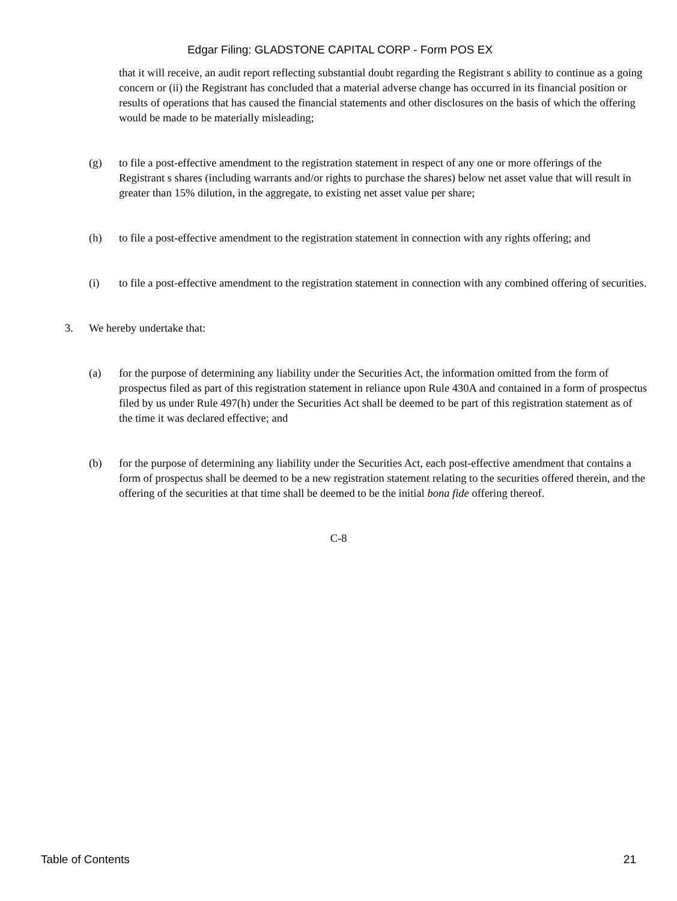Edgar Filing: GLADSTONE CAPITAL CORP - Form POS EX
that it will receive, an audit report reflecting substantial doubt regarding the Registrant s ability to continue as a going concern or (ii) the Registrant has concluded that a material adverse change has occurred in its financial position or results of operations that has caused the financial statements and other disclosures on the basis of which the offering would be made to be materially misleading;
(g) to file a post-effective amendment to the registration statement in respect of any one or more offerings of the Registrant s shares (including warrants and/or rights to purchase the shares) below net asset value that will result in greater than 15% dilution, in the aggregate, to existing net asset value per share;
(h) to file a post-effective amendment to the registration statement in connection with any rights offering; and
(i) to file a post-effective amendment to the registration statement in connection with any combined offering of securities.
3. We hereby undertake that:
(a) for the purpose of determining any liability under the Securities Act, the information omitted from the form of prospectus filed as part of this registration statement in reliance upon Rule 430A and contained in a form of prospectus filed by us under Rule 497(h) under the Securities Act shall be deemed to be part of this registration statement as of the time it was declared effective; and
(b) for the purpose of determining any liability under the Securities Act, each post-effective amendment that contains a form of prospectus shall be deemed to be a new registration statement relating to the securities offered therein, and the offering of the securities at that time shall be deemed to be the initial bona fide offering thereof.
C-8
Table of Contents 21